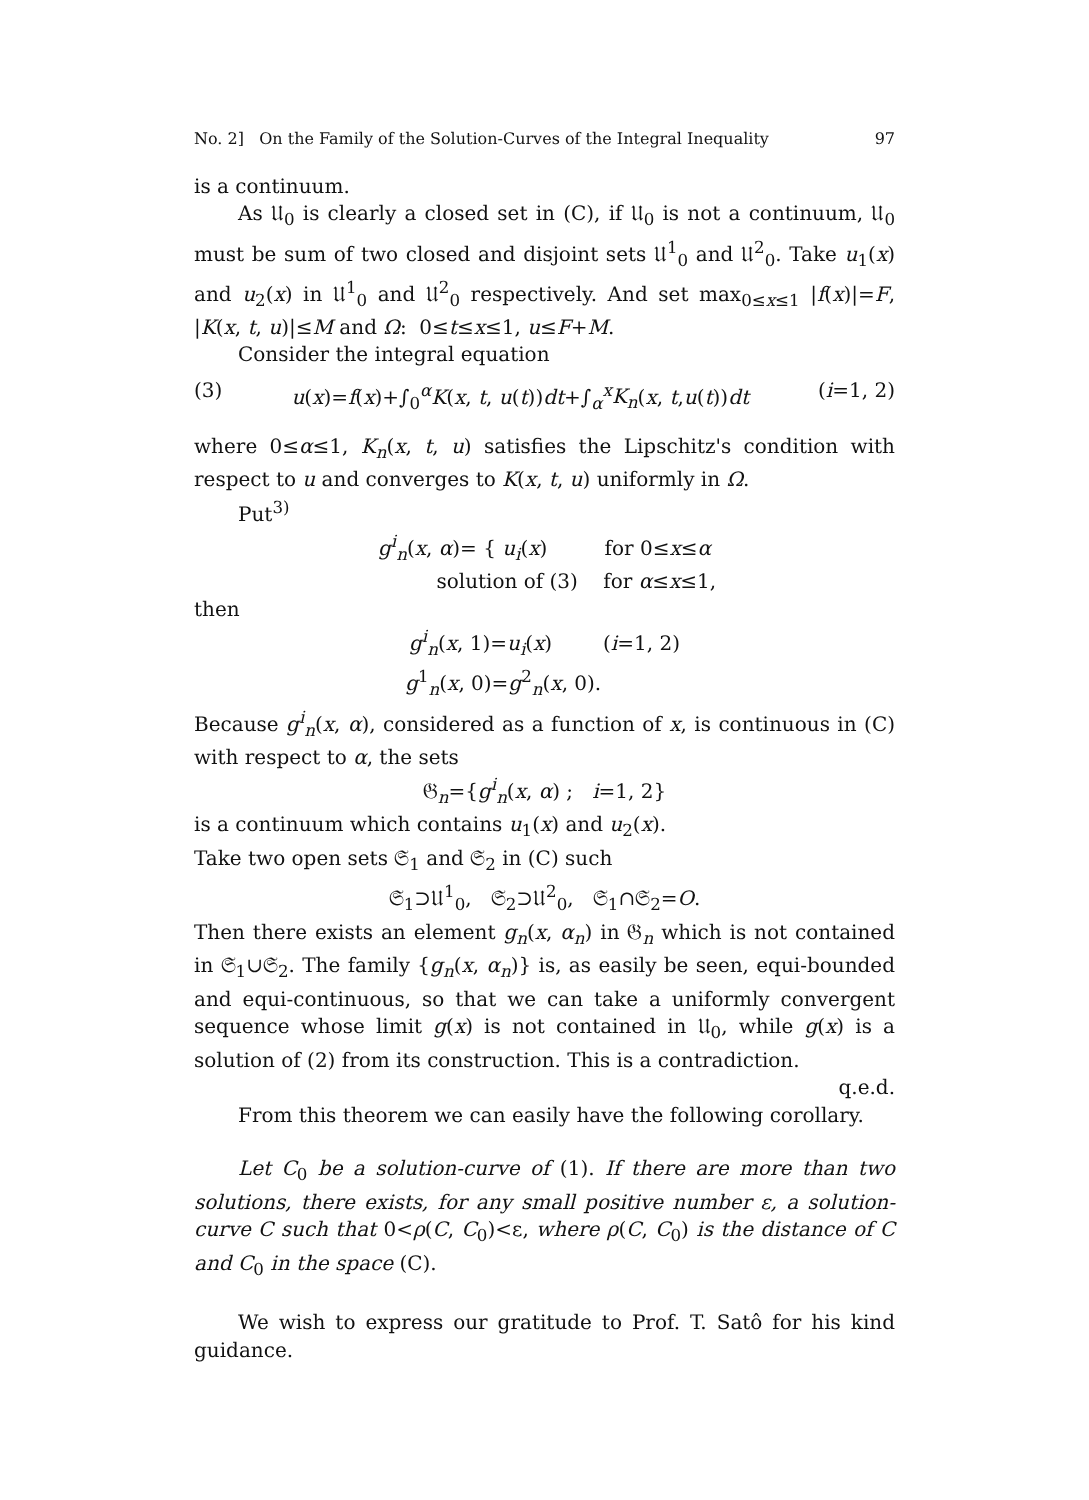No. 2] On the Family of the Solution-Curves of the Integral Inequality 97
is a continuum.
As 𝔘<sub>0</sub> is clearly a closed set in (C), if 𝔘<sub>0</sub> is not a continuum, 𝔘<sub>0</sub> must be sum of two closed and disjoint sets 𝔘<sup>1</sup><sub>0</sub> and 𝔘<sup>2</sup><sub>0</sub>. Take u<sub>1</sub>(x) and u<sub>2</sub>(x) in 𝔘<sup>1</sup><sub>0</sub> and 𝔘<sup>2</sup><sub>0</sub> respectively. And set max<sub>0≤x≤1</sub> |f(x)|=F, |K(x, t, u)|≤M and Ω: 0≤t≤x≤1, u≤F+M.
Consider the integral equation
(3) u(x)=f(x)+∫<sub>0</sub><sup>α</sup>K(x, t, u(t))dt+∫<sub>α</sub><sup>x</sup>K<sub>n</sub>(x, t,u(t))dt (i=1, 2)
where 0≤α≤1, K<sub>n</sub>(x, t, u) satisfies the Lipschitz's condition with respect to u and converges to K(x, t, u) uniformly in Ω.
Put<sup>3)</sup>
g<sup>i</sup><sub>n</sub>(x, α)= { u<sub>i</sub>(x) for 0≤x≤α
solution of (3) for α≤x≤1,
then
g<sup>i</sup><sub>n</sub>(x, 1)=u<sub>i</sub>(x) (i=1, 2)
g<sup>1</sup><sub>n</sub>(x, 0)=g<sup>2</sup><sub>n</sub>(x, 0).
Because g<sup>i</sup><sub>n</sub>(x, α), considered as a function of x, is continuous in (C) with respect to α, the sets
𝔊<sub>n</sub>={g<sup>i</sup><sub>n</sub>(x, α) ; i=1, 2}
is a continuum which contains u<sub>1</sub>(x) and u<sub>2</sub>(x).
Take two open sets 𝔖<sub>1</sub> and 𝔖<sub>2</sub> in (C) such
𝔖<sub>1</sub>⊃𝔘<sup>1</sup><sub>0</sub>, 𝔖<sub>2</sub>⊃𝔘<sup>2</sup><sub>0</sub>, 𝔖<sub>1</sub>∩𝔖<sub>2</sub>=O.
Then there exists an element g<sub>n</sub>(x, α<sub>n</sub>) in 𝔊<sub>n</sub> which is not contained in 𝔖<sub>1</sub>∪𝔖<sub>2</sub>. The family {g<sub>n</sub>(x, α<sub>n</sub>)} is, as easily be seen, equi-bounded and equi-continuous, so that we can take a uniformly convergent sequence whose limit g(x) is not contained in 𝔘<sub>0</sub>, while g(x) is a solution of (2) from its construction. This is a contradiction.
q.e.d.
From this theorem we can easily have the following corollary.
Let C<sub>0</sub> be a solution-curve of (1). If there are more than two solutions, there exists, for any small positive number ε, a solution-curve C such that 0<ρ(C, C<sub>0</sub>)<ε, where ρ(C, C<sub>0</sub>) is the distance of C and C<sub>0</sub> in the space (C).
We wish to express our gratitude to Prof. T. Satô for his kind guidance.